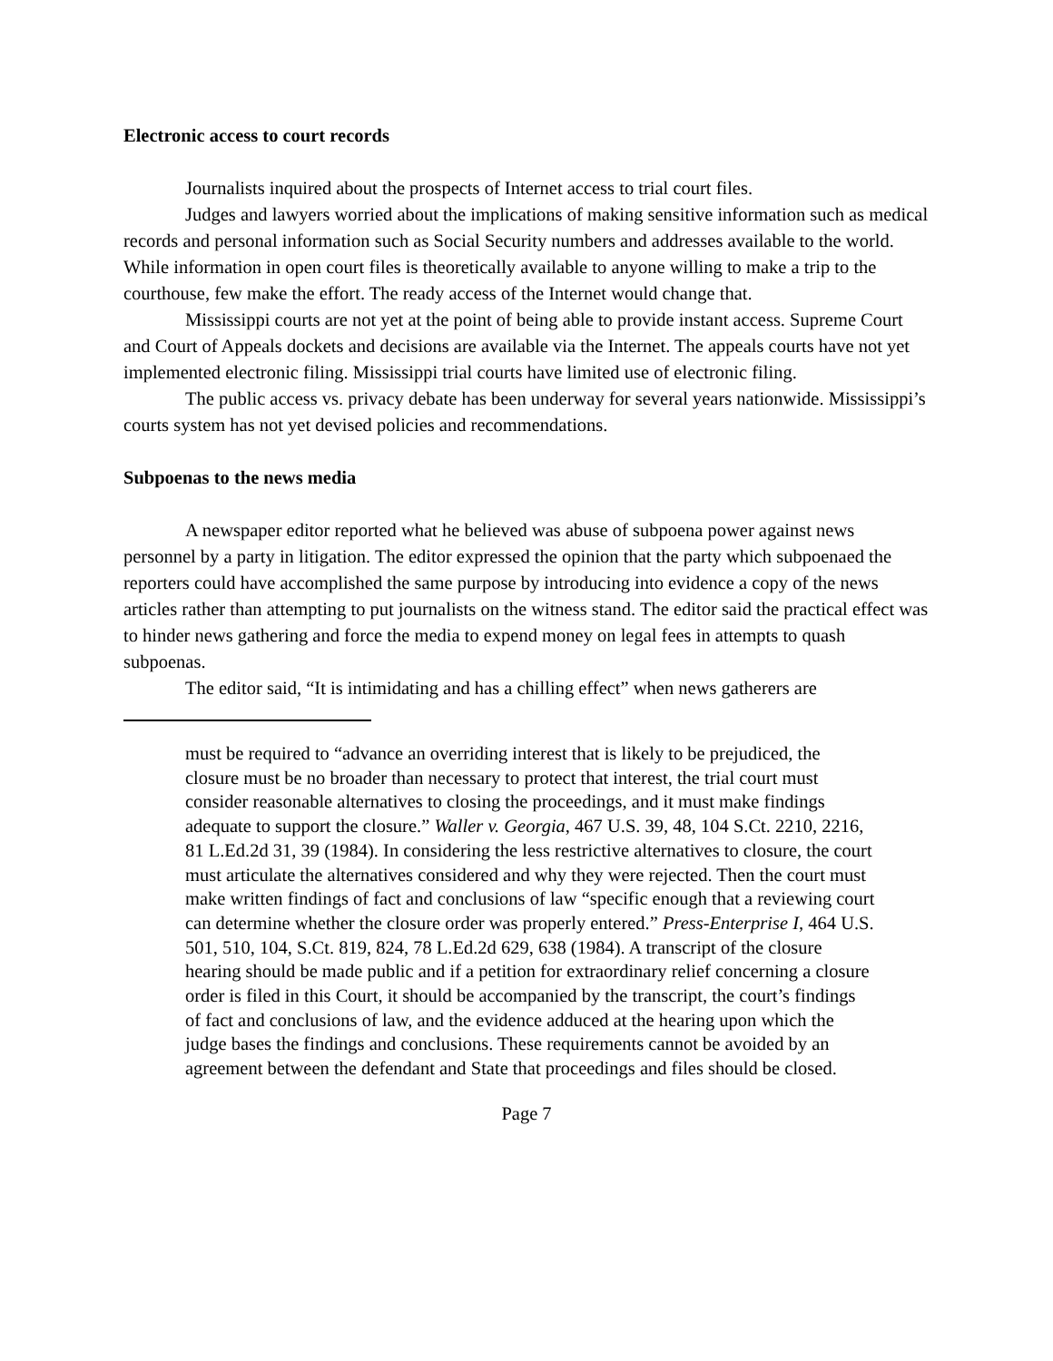Electronic access to court records
Journalists inquired about the prospects of Internet access to trial court files.
Judges and lawyers worried about the implications of making sensitive information such as medical records and personal information such as Social Security numbers and addresses available to the world. While information in open court files is theoretically available to anyone willing to make a trip to the courthouse, few make the effort. The ready access of the Internet would change that.
Mississippi courts are not yet at the point of being able to provide instant access. Supreme Court and Court of Appeals dockets and decisions are available via the Internet. The appeals courts have not yet implemented electronic filing. Mississippi trial courts have limited use of electronic filing.
The public access vs. privacy debate has been underway for several years nationwide. Mississippi’s courts system has not yet devised policies and recommendations.
Subpoenas to the news media
A newspaper editor reported what he believed was abuse of subpoena power against news personnel by a party in litigation. The editor expressed the opinion that the party which subpoenaed the reporters could have accomplished the same purpose by introducing into evidence a copy of the news articles rather than attempting to put journalists on the witness stand. The editor said the practical effect was to hinder news gathering and force the media to expend money on legal fees in attempts to quash subpoenas.
The editor said, “It is intimidating and has a chilling effect” when news gatherers are
must be required to “advance an overriding interest that is likely to be prejudiced, the closure must be no broader than necessary to protect that interest, the trial court must consider reasonable alternatives to closing the proceedings, and it must make findings adequate to support the closure.” Waller v. Georgia, 467 U.S. 39, 48, 104 S.Ct. 2210, 2216, 81 L.Ed.2d 31, 39 (1984). In considering the less restrictive alternatives to closure, the court must articulate the alternatives considered and why they were rejected. Then the court must make written findings of fact and conclusions of law “specific enough that a reviewing court can determine whether the closure order was properly entered.” Press-Enterprise I, 464 U.S. 501, 510, 104, S.Ct. 819, 824, 78 L.Ed.2d 629, 638 (1984). A transcript of the closure hearing should be made public and if a petition for extraordinary relief concerning a closure order is filed in this Court, it should be accompanied by the transcript, the court’s findings of fact and conclusions of law, and the evidence adduced at the hearing upon which the judge bases the findings and conclusions. These requirements cannot be avoided by an agreement between the defendant and State that proceedings and files should be closed.
Page 7